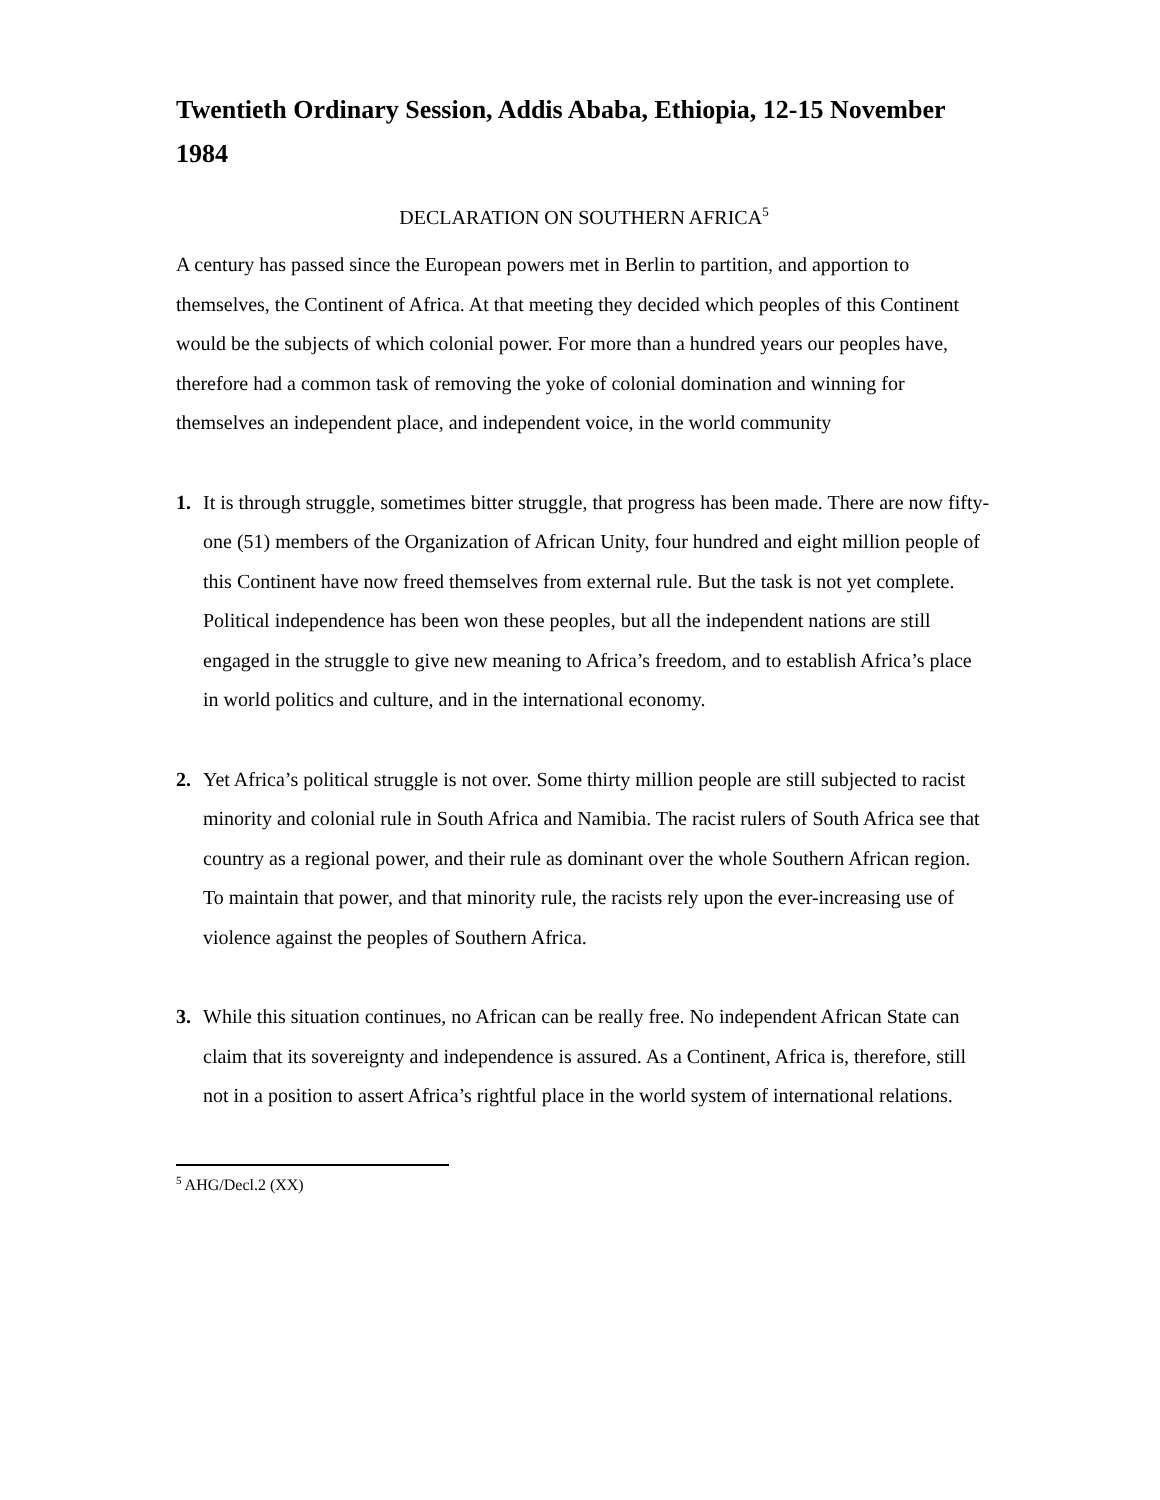Twentieth Ordinary Session, Addis Ababa, Ethiopia, 12-15 November 1984
DECLARATION ON SOUTHERN AFRICA<sup>5</sup>
A century has passed since the European powers met in Berlin to partition, and apportion to themselves, the Continent of Africa. At that meeting they decided which peoples of this Continent would be the subjects of which colonial power. For more than a hundred years our peoples have, therefore had a common task of removing the yoke of colonial domination and winning for themselves an independent place, and independent voice, in the world community
1. It is through struggle, sometimes bitter struggle, that progress has been made. There are now fifty-one (51) members of the Organization of African Unity, four hundred and eight million people of this Continent have now freed themselves from external rule. But the task is not yet complete. Political independence has been won these peoples, but all the independent nations are still engaged in the struggle to give new meaning to Africa’s freedom, and to establish Africa’s place in world politics and culture, and in the international economy.
2. Yet Africa’s political struggle is not over. Some thirty million people are still subjected to racist minority and colonial rule in South Africa and Namibia. The racist rulers of South Africa see that country as a regional power, and their rule as dominant over the whole Southern African region. To maintain that power, and that minority rule, the racists rely upon the ever-increasing use of violence against the peoples of Southern Africa.
3. While this situation continues, no African can be really free. No independent African State can claim that its sovereignty and independence is assured. As a Continent, Africa is, therefore, still not in a position to assert Africa’s rightful place in the world system of international relations.
<sup>5</sup> AHG/Decl.2 (XX)